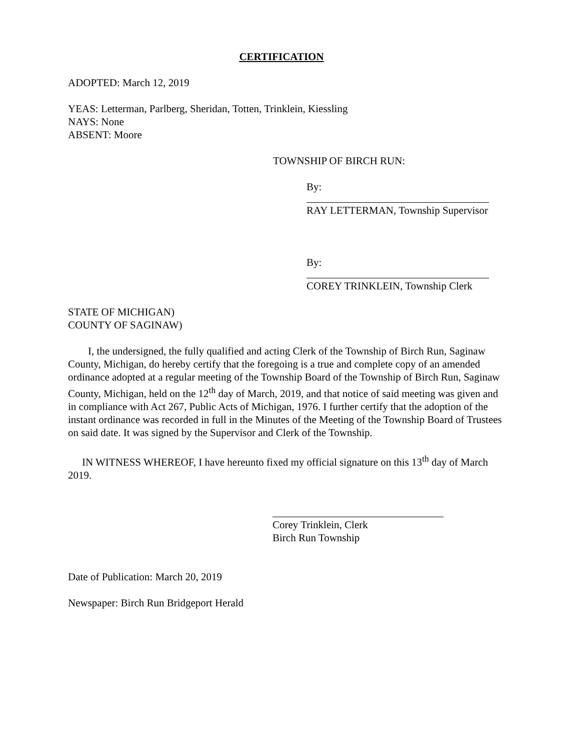CERTIFICATION
ADOPTED: March 12, 2019
YEAS: Letterman, Parlberg, Sheridan, Totten, Trinklein, Kiessling
NAYS: None
ABSENT: Moore
TOWNSHIP OF BIRCH RUN:
By:
RAY LETTERMAN, Township Supervisor
By:
COREY TRINKLEIN, Township Clerk
STATE OF MICHIGAN)
COUNTY OF SAGINAW)
I, the undersigned, the fully qualified and acting Clerk of the Township of Birch Run, Saginaw County, Michigan, do hereby certify that the foregoing is a true and complete copy of an amended ordinance adopted at a regular meeting of the Township Board of the Township of Birch Run, Saginaw County, Michigan, held on the 12<sup>th</sup> day of March, 2019, and that notice of said meeting was given and in compliance with Act 267, Public Acts of Michigan, 1976. I further certify that the adoption of the instant ordinance was recorded in full in the Minutes of the Meeting of the Township Board of Trustees on said date. It was signed by the Supervisor and Clerk of the Township.
IN WITNESS WHEREOF, I have hereunto fixed my official signature on this 13<sup>th</sup> day of March 2019.
Corey Trinklein, Clerk
Birch Run Township
Date of Publication: March 20, 2019
Newspaper: Birch Run Bridgeport Herald